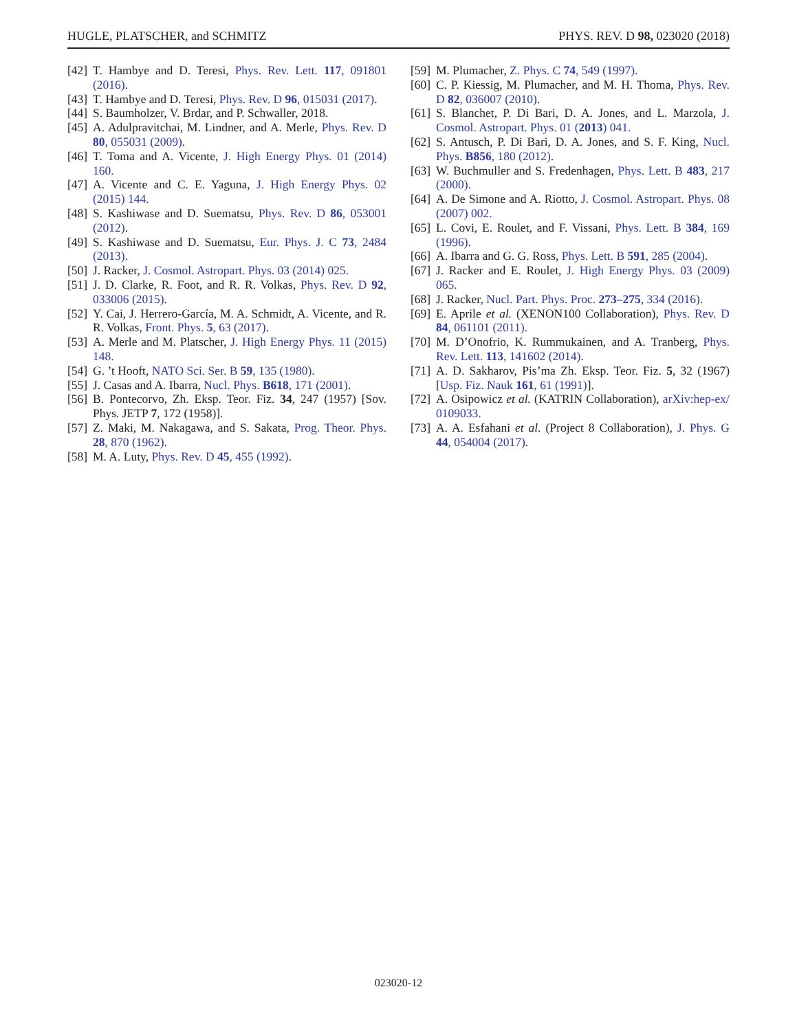HUGLE, PLATSCHER, and SCHMITZ PHYS. REV. D 98, 023020 (2018)
[42] T. Hambye and D. Teresi, Phys. Rev. Lett. 117, 091801 (2016).
[43] T. Hambye and D. Teresi, Phys. Rev. D 96, 015031 (2017).
[44] S. Baumholzer, V. Brdar, and P. Schwaller, 2018.
[45] A. Adulpravitchai, M. Lindner, and A. Merle, Phys. Rev. D 80, 055031 (2009).
[46] T. Toma and A. Vicente, J. High Energy Phys. 01 (2014) 160.
[47] A. Vicente and C. E. Yaguna, J. High Energy Phys. 02 (2015) 144.
[48] S. Kashiwase and D. Suematsu, Phys. Rev. D 86, 053001 (2012).
[49] S. Kashiwase and D. Suematsu, Eur. Phys. J. C 73, 2484 (2013).
[50] J. Racker, J. Cosmol. Astropart. Phys. 03 (2014) 025.
[51] J. D. Clarke, R. Foot, and R. R. Volkas, Phys. Rev. D 92, 033006 (2015).
[52] Y. Cai, J. Herrero-García, M. A. Schmidt, A. Vicente, and R. R. Volkas, Front. Phys. 5, 63 (2017).
[53] A. Merle and M. Platscher, J. High Energy Phys. 11 (2015) 148.
[54] G. ’t Hooft, NATO Sci. Ser. B 59, 135 (1980).
[55] J. Casas and A. Ibarra, Nucl. Phys. B618, 171 (2001).
[56] B. Pontecorvo, Zh. Eksp. Teor. Fiz. 34, 247 (1957) [Sov. Phys. JETP 7, 172 (1958)].
[57] Z. Maki, M. Nakagawa, and S. Sakata, Prog. Theor. Phys. 28, 870 (1962).
[58] M. A. Luty, Phys. Rev. D 45, 455 (1992).
[59] M. Plumacher, Z. Phys. C 74, 549 (1997).
[60] C. P. Kiessig, M. Plumacher, and M. H. Thoma, Phys. Rev. D 82, 036007 (2010).
[61] S. Blanchet, P. Di Bari, D. A. Jones, and L. Marzola, J. Cosmol. Astropart. Phys. 01 (2013) 041.
[62] S. Antusch, P. Di Bari, D. A. Jones, and S. F. King, Nucl. Phys. B856, 180 (2012).
[63] W. Buchmuller and S. Fredenhagen, Phys. Lett. B 483, 217 (2000).
[64] A. De Simone and A. Riotto, J. Cosmol. Astropart. Phys. 08 (2007) 002.
[65] L. Covi, E. Roulet, and F. Vissani, Phys. Lett. B 384, 169 (1996).
[66] A. Ibarra and G. G. Ross, Phys. Lett. B 591, 285 (2004).
[67] J. Racker and E. Roulet, J. High Energy Phys. 03 (2009) 065.
[68] J. Racker, Nucl. Part. Phys. Proc. 273–275, 334 (2016).
[69] E. Aprile et al. (XENON100 Collaboration), Phys. Rev. D 84, 061101 (2011).
[70] M. D’Onofrio, K. Rummukainen, and A. Tranberg, Phys. Rev. Lett. 113, 141602 (2014).
[71] A. D. Sakharov, Pis’ma Zh. Eksp. Teor. Fiz. 5, 32 (1967) [Usp. Fiz. Nauk 161, 61 (1991)].
[72] A. Osipowicz et al. (KATRIN Collaboration), arXiv:hep-ex/ 0109033.
[73] A. A. Esfahani et al. (Project 8 Collaboration), J. Phys. G 44, 054004 (2017).
023020-12